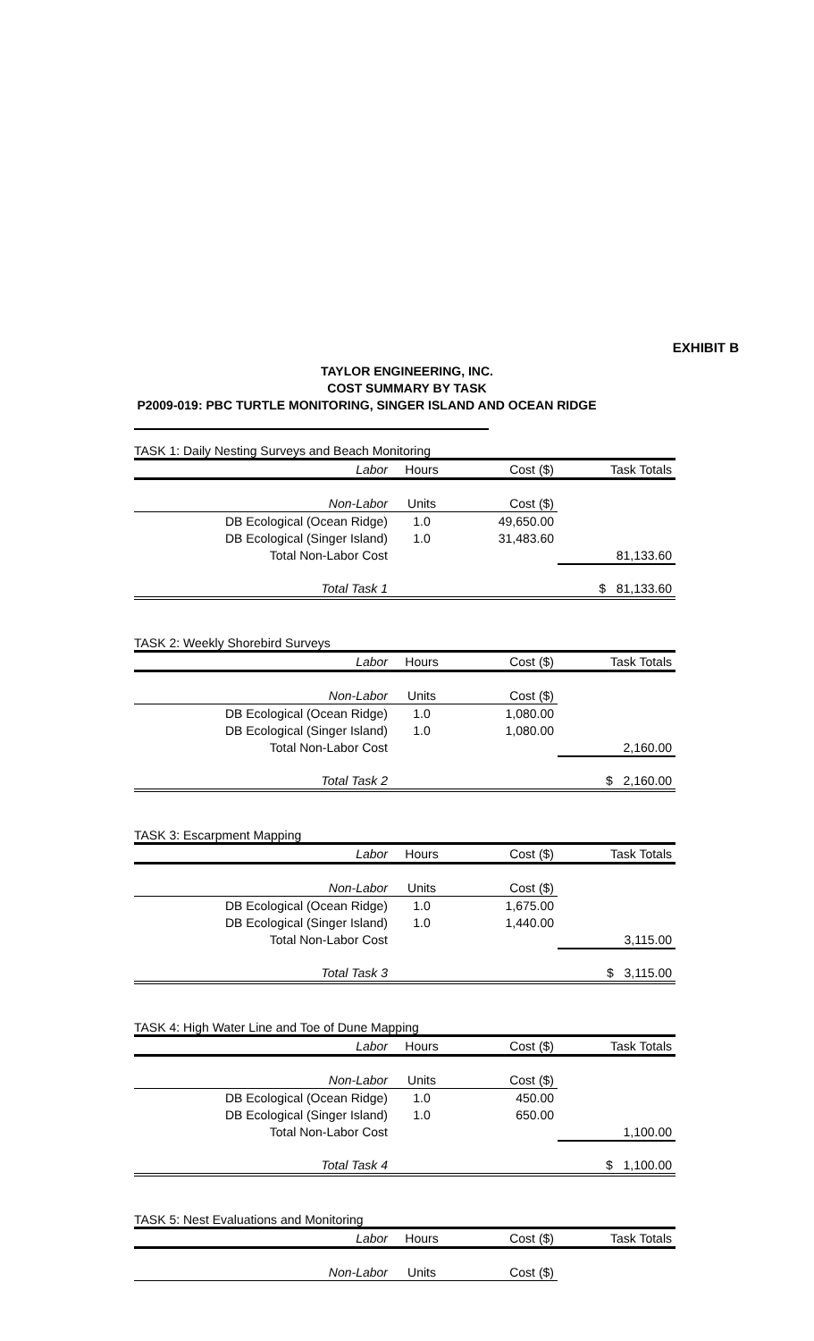EXHIBIT B
TAYLOR ENGINEERING, INC.
COST SUMMARY BY TASK
P2009-019: PBC TURTLE MONITORING, SINGER ISLAND AND OCEAN RIDGE
TASK 1: Daily Nesting Surveys and Beach Monitoring
| Labor | Hours | Cost ($) | Task Totals |
| Non-Labor | Units | Cost ($) | |
| DB Ecological (Ocean Ridge) | 1.0 | 49,650.00 | |
| DB Ecological (Singer Island) | 1.0 | 31,483.60 | |
| Total Non-Labor Cost | | | 81,133.60 |
| Total Task 1 | | | $ 81,133.60 |
TASK 2: Weekly Shorebird Surveys
| Labor | Hours | Cost ($) | Task Totals |
| Non-Labor | Units | Cost ($) | |
| DB Ecological (Ocean Ridge) | 1.0 | 1,080.00 | |
| DB Ecological (Singer Island) | 1.0 | 1,080.00 | |
| Total Non-Labor Cost | | | 2,160.00 |
| Total Task 2 | | | $ 2,160.00 |
TASK 3: Escarpment Mapping
| Labor | Hours | Cost ($) | Task Totals |
| Non-Labor | Units | Cost ($) | |
| DB Ecological (Ocean Ridge) | 1.0 | 1,675.00 | |
| DB Ecological (Singer Island) | 1.0 | 1,440.00 | |
| Total Non-Labor Cost | | | 3,115.00 |
| Total Task 3 | | | $ 3,115.00 |
TASK 4: High Water Line and Toe of Dune Mapping
| Labor | Hours | Cost ($) | Task Totals |
| Non-Labor | Units | Cost ($) | |
| DB Ecological (Ocean Ridge) | 1.0 | 450.00 | |
| DB Ecological (Singer Island) | 1.0 | 650.00 | |
| Total Non-Labor Cost | | | 1,100.00 |
| Total Task 4 | | | $ 1,100.00 |
TASK 5: Nest Evaluations and Monitoring
| Labor | Hours | Cost ($) | Task Totals |
| Non-Labor | Units | Cost ($) | |